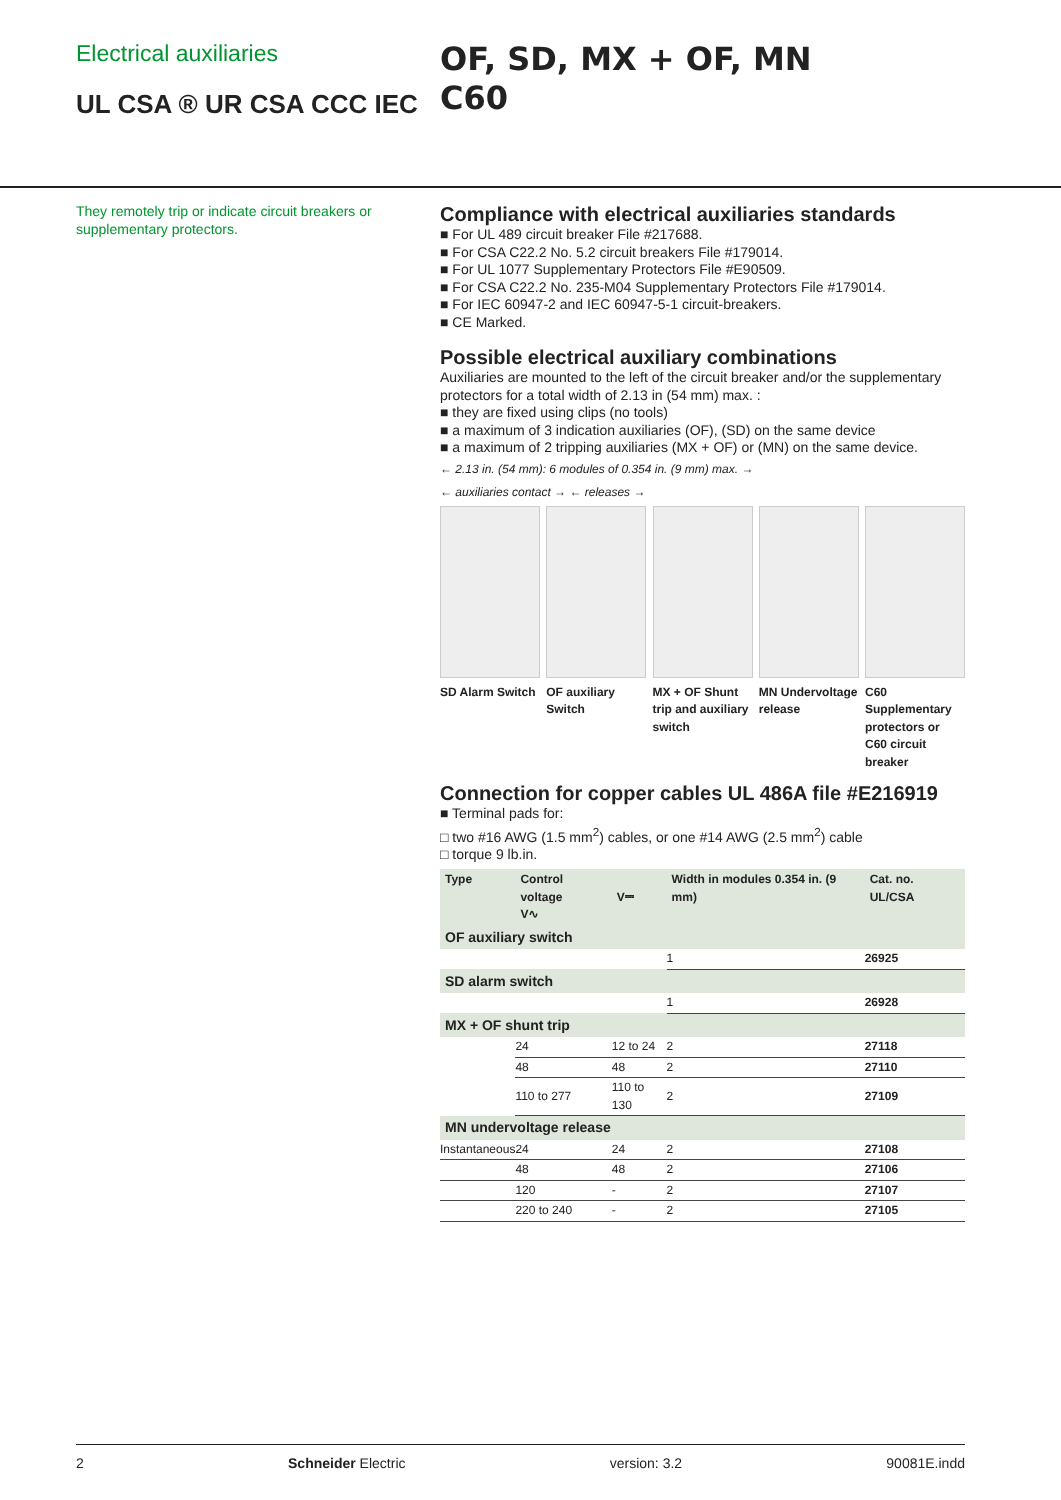Electrical auxiliaries
UL CSA ® UR CSA CCC IEC
OF, SD, MX + OF, MN
C60
They remotely trip or indicate circuit breakers or supplementary protectors.
Compliance with electrical auxiliaries standards
■ For UL 489 circuit breaker File #217688.
■ For CSA C22.2 No. 5.2 circuit breakers File #179014.
■ For UL 1077 Supplementary Protectors File #E90509.
■ For CSA C22.2 No. 235-M04 Supplementary Protectors File #179014.
■ For IEC 60947-2 and IEC 60947-5-1 circuit-breakers.
■ CE Marked.
Possible electrical auxiliary combinations
Auxiliaries are mounted to the left of the circuit breaker and/or the supplementary protectors for a total width of 2.13 in (54 mm) max. :
■ they are fixed using clips (no tools)
■ a maximum of 3 indication auxiliaries (OF), (SD) on the same device
■ a maximum of 2 tripping auxiliaries (MX + OF) or (MN) on the same device.
← 2.13 in. (54 mm): 6 modules of 0.354 in. (9 mm) max. →
← auxiliaries contact → ← releases →
SD Alarm Switch
OF auxiliary Switch
MX + OF Shunt trip and auxiliary switch
MN Undervoltage release
C60 Supplementary protectors or C60 circuit breaker
Connection for copper cables UL 486A file #E216919
■ Terminal pads for:
□ two #16 AWG (1.5 mm<sup>2</sup>) cables, or one #14 AWG (2.5 mm<sup>2</sup>) cable
□ torque 9 lb.in.
| Type | Control voltage V∿ | V⎓ | Width in modules 0.354 in. (9 mm) | Cat. no. UL/CSA |
| --- | --- | --- | --- | --- |
| OF auxiliary switch | | | | |
| | | | 1 | 26925 |
| SD alarm switch | | | | |
| | | | 1 | 26928 |
| MX + OF shunt trip | | | | |
| | 24 | 12 to 24 | 2 | 27118 |
| | 48 | 48 | 2 | 27110 |
| | 110 to 277 | 110 to 130 | 2 | 27109 |
| MN undervoltage release | | | | |
| Instantaneous | 24 | 24 | 2 | 27108 |
| | 48 | 48 | 2 | 27106 |
| | 120 | - | 2 | 27107 |
| | 220 to 240 | - | 2 | 27105 |
2 Schneider Electric version: 3.2 90081E.indd